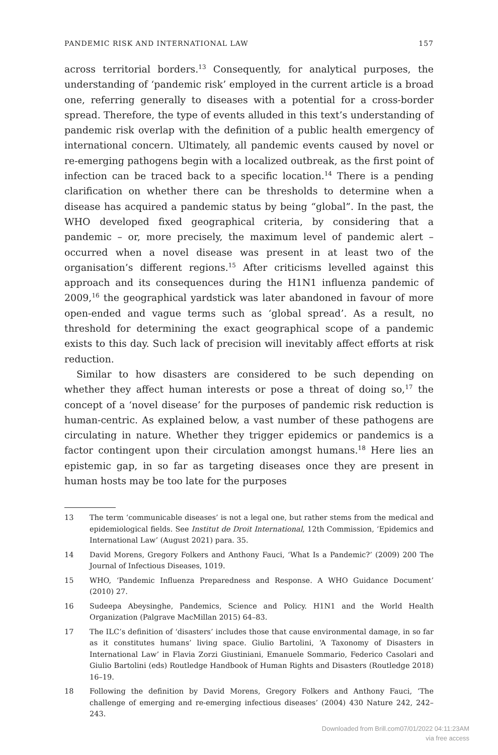PANDEMIC RISK AND INTERNATIONAL LAW 157
across territorial borders.<sup>13</sup> Consequently, for analytical purposes, the understanding of ‘pandemic risk’ employed in the current article is a broad one, referring generally to diseases with a potential for a cross-border spread. Therefore, the type of events alluded in this text’s understanding of pandemic risk overlap with the definition of a public health emergency of international concern. Ultimately, all pandemic events caused by novel or re-emerging pathogens begin with a localized outbreak, as the first point of infection can be traced back to a specific location.<sup>14</sup> There is a pending clarification on whether there can be thresholds to determine when a disease has acquired a pandemic status by being “global”. In the past, the WHO developed fixed geographical criteria, by considering that a pandemic – or, more precisely, the maximum level of pandemic alert – occurred when a novel disease was present in at least two of the organisation’s different regions.<sup>15</sup> After criticisms levelled against this approach and its consequences during the H1N1 influenza pandemic of 2009,<sup>16</sup> the geographical yardstick was later abandoned in favour of more open-ended and vague terms such as ‘global spread’. As a result, no threshold for determining the exact geographical scope of a pandemic exists to this day. Such lack of precision will inevitably affect efforts at risk reduction.
Similar to how disasters are considered to be such depending on whether they affect human interests or pose a threat of doing so,<sup>17</sup> the concept of a ‘novel disease’ for the purposes of pandemic risk reduction is human-centric. As explained below, a vast number of these pathogens are circulating in nature. Whether they trigger epidemics or pandemics is a factor contingent upon their circulation amongst humans.<sup>18</sup> Here lies an epistemic gap, in so far as targeting diseases once they are present in human hosts may be too late for the purposes
13 The term ‘communicable diseases’ is not a legal one, but rather stems from the medical and epidemiological fields. See Institut de Droit International, 12th Commission, ‘Epidemics and International Law’ (August 2021) para. 35.
14 David Morens, Gregory Folkers and Anthony Fauci, ‘What Is a Pandemic?’ (2009) 200 The Journal of Infectious Diseases, 1019.
15 WHO, ‘Pandemic Influenza Preparedness and Response. A WHO Guidance Document’ (2010) 27.
16 Sudeepa Abeysinghe, Pandemics, Science and Policy. H1N1 and the World Health Organization (Palgrave MacMillan 2015) 64–83.
17 The ILC’s definition of ‘disasters’ includes those that cause environmental damage, in so far as it constitutes humans’ living space. Giulio Bartolini, ‘A Taxonomy of Disasters in International Law’ in Flavia Zorzi Giustiniani, Emanuele Sommario, Federico Casolari and Giulio Bartolini (eds) Routledge Handbook of Human Rights and Disasters (Routledge 2018) 16–19.
18 Following the definition by David Morens, Gregory Folkers and Anthony Fauci, ‘The challenge of emerging and re-emerging infectious diseases’ (2004) 430 Nature 242, 242–243.
Downloaded from Brill.com07/01/2022 04:11:23AM
via free access